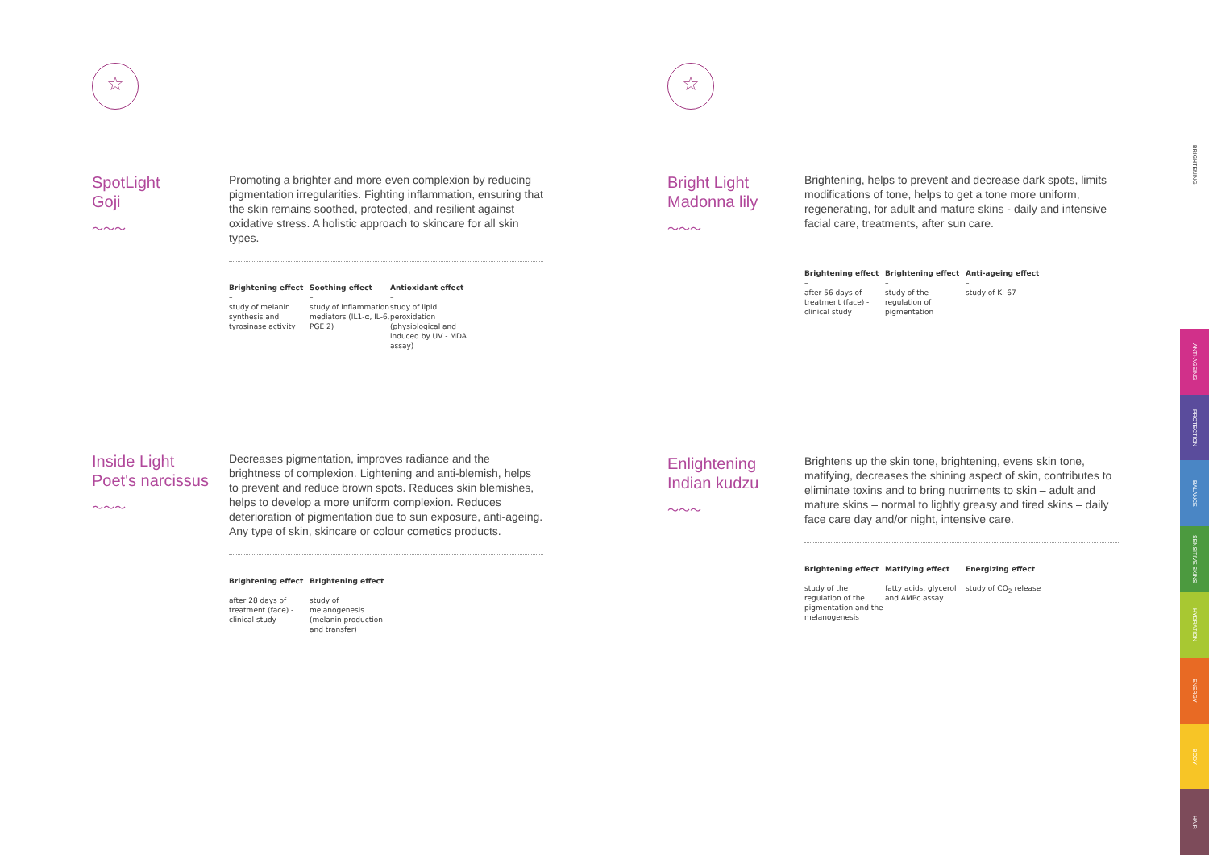☆
SpotLight
Goji
〜〜〜
Promoting a brighter and more even complexion by reducing pigmentation irregularities. Fighting inflammation, ensuring that the skin remains soothed, protected, and resilient against oxidative stress. A holistic approach to skincare for all skin types.
Brightening effect
–
study of melanin synthesis and tyrosinase activity
Soothing effect
–
study of inflammation mediators (IL1-α, IL-6, PGE 2)
Antioxidant effect
–
study of lipid peroxidation (physiological and induced by UV - MDA assay)
Inside Light
Poet's narcissus
〜〜〜
Decreases pigmentation, improves radiance and the brightness of complexion. Lightening and anti-blemish, helps to prevent and reduce brown spots. Reduces skin blemishes, helps to develop a more uniform complexion. Reduces deterioration of pigmentation due to sun exposure, anti-ageing. Any type of skin, skincare or colour cometics products.
Brightening effect
–
after 28 days of treatment (face) - clinical study
Brightening effect
–
study of melanogenesis (melanin production and transfer)
☆
Bright Light
Madonna lily
〜〜〜
Brightening, helps to prevent and decrease dark spots, limits modifications of tone, helps to get a tone more uniform, regenerating, for adult and mature skins - daily and intensive facial care, treatments, after sun care.
Brightening effect
–
after 56 days of treatment (face) - clinical study
Brightening effect
–
study of the regulation of pigmentation
Anti-ageing effect
–
study of KI-67
Enlightening
Indian kudzu
〜〜〜
Brightens up the skin tone, brightening, evens skin tone, matifying, decreases the shining aspect of skin, contributes to eliminate toxins and to bring nutriments to skin – adult and mature skins – normal to lightly greasy and tired skins – daily face care day and/or night, intensive care.
Brightening effect
–
study of the regulation of the pigmentation and the melanogenesis
Matifying effect
–
fatty acids, glycerol and AMPc assay
Energizing effect
–
study of CO<sub>2</sub> release
BRIGHTENING
ANTI-AGEING
PROTECTION
BALANCE
SENSITIVE SKINS
HYDRATION
ENERGY
BODY
HAIR